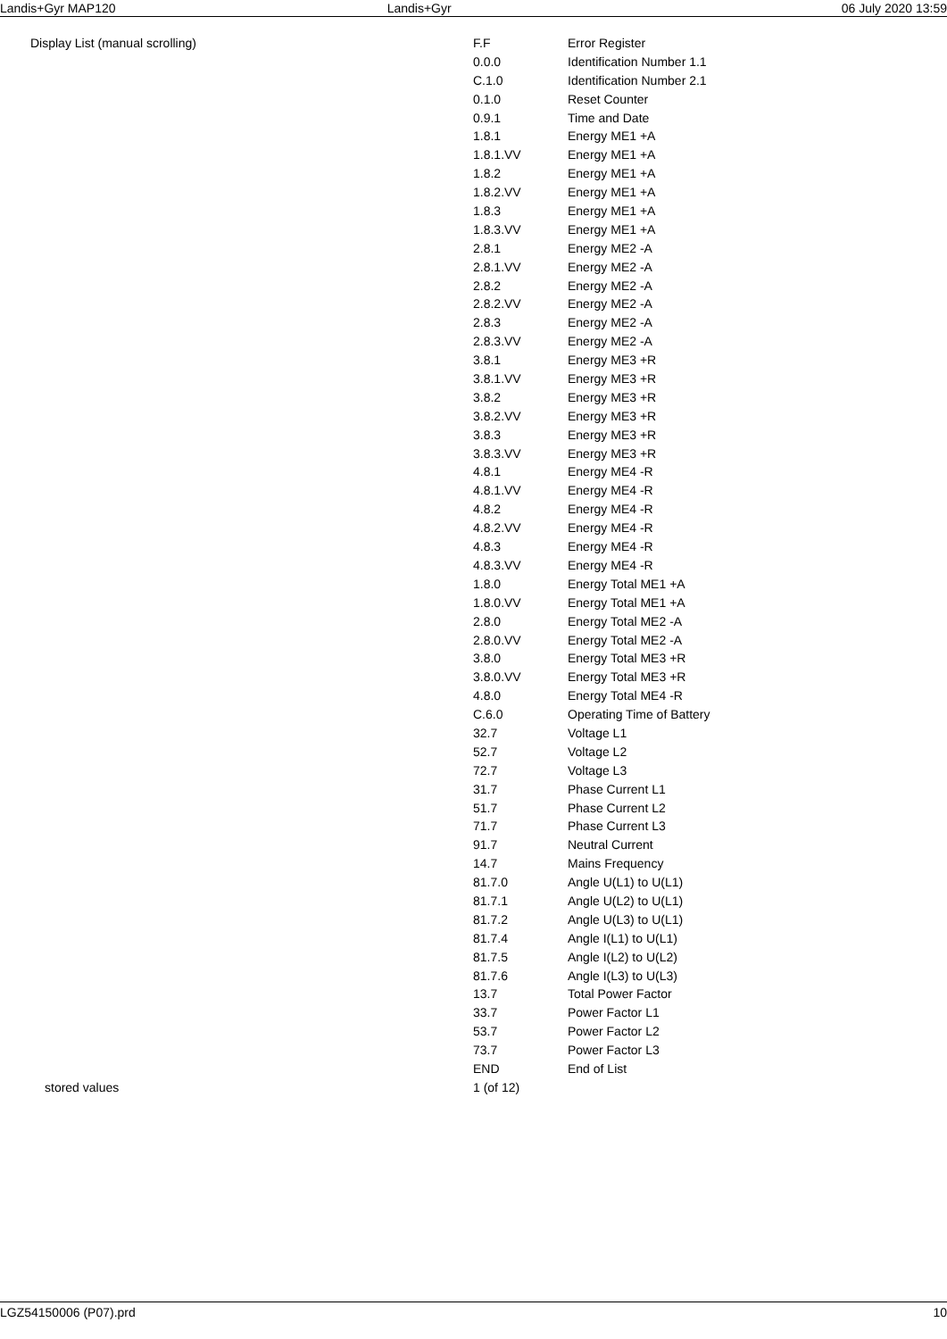Landis+Gyr MAP120 Landis+Gyr 06 July 2020 13:59
| Display List (manual scrolling) | F.F | Error Register |
| | 0.0.0 | Identification Number 1.1 |
| | C.1.0 | Identification Number 2.1 |
| | 0.1.0 | Reset Counter |
| | 0.9.1 | Time and Date |
| | 1.8.1 | Energy ME1 +A |
| | 1.8.1.VV | Energy ME1 +A |
| | 1.8.2 | Energy ME1 +A |
| | 1.8.2.VV | Energy ME1 +A |
| | 1.8.3 | Energy ME1 +A |
| | 1.8.3.VV | Energy ME1 +A |
| | 2.8.1 | Energy ME2 -A |
| | 2.8.1.VV | Energy ME2 -A |
| | 2.8.2 | Energy ME2 -A |
| | 2.8.2.VV | Energy ME2 -A |
| | 2.8.3 | Energy ME2 -A |
| | 2.8.3.VV | Energy ME2 -A |
| | 3.8.1 | Energy ME3 +R |
| | 3.8.1.VV | Energy ME3 +R |
| | 3.8.2 | Energy ME3 +R |
| | 3.8.2.VV | Energy ME3 +R |
| | 3.8.3 | Energy ME3 +R |
| | 3.8.3.VV | Energy ME3 +R |
| | 4.8.1 | Energy ME4 -R |
| | 4.8.1.VV | Energy ME4 -R |
| | 4.8.2 | Energy ME4 -R |
| | 4.8.2.VV | Energy ME4 -R |
| | 4.8.3 | Energy ME4 -R |
| | 4.8.3.VV | Energy ME4 -R |
| | 1.8.0 | Energy Total ME1 +A |
| | 1.8.0.VV | Energy Total ME1 +A |
| | 2.8.0 | Energy Total ME2 -A |
| | 2.8.0.VV | Energy Total ME2 -A |
| | 3.8.0 | Energy Total ME3 +R |
| | 3.8.0.VV | Energy Total ME3 +R |
| | 4.8.0 | Energy Total ME4 -R |
| | C.6.0 | Operating Time of Battery |
| | 32.7 | Voltage L1 |
| | 52.7 | Voltage L2 |
| | 72.7 | Voltage L3 |
| | 31.7 | Phase Current L1 |
| | 51.7 | Phase Current L2 |
| | 71.7 | Phase Current L3 |
| | 91.7 | Neutral Current |
| | 14.7 | Mains Frequency |
| | 81.7.0 | Angle U(L1) to U(L1) |
| | 81.7.1 | Angle U(L2) to U(L1) |
| | 81.7.2 | Angle U(L3) to U(L1) |
| | 81.7.4 | Angle I(L1) to U(L1) |
| | 81.7.5 | Angle I(L2) to U(L2) |
| | 81.7.6 | Angle I(L3) to U(L3) |
| | 13.7 | Total Power Factor |
| | 33.7 | Power Factor L1 |
| | 53.7 | Power Factor L2 |
| | 73.7 | Power Factor L3 |
| | END | End of List |
| stored values | 1 (of 12) | |
LGZ54150006 (P07).prd 10